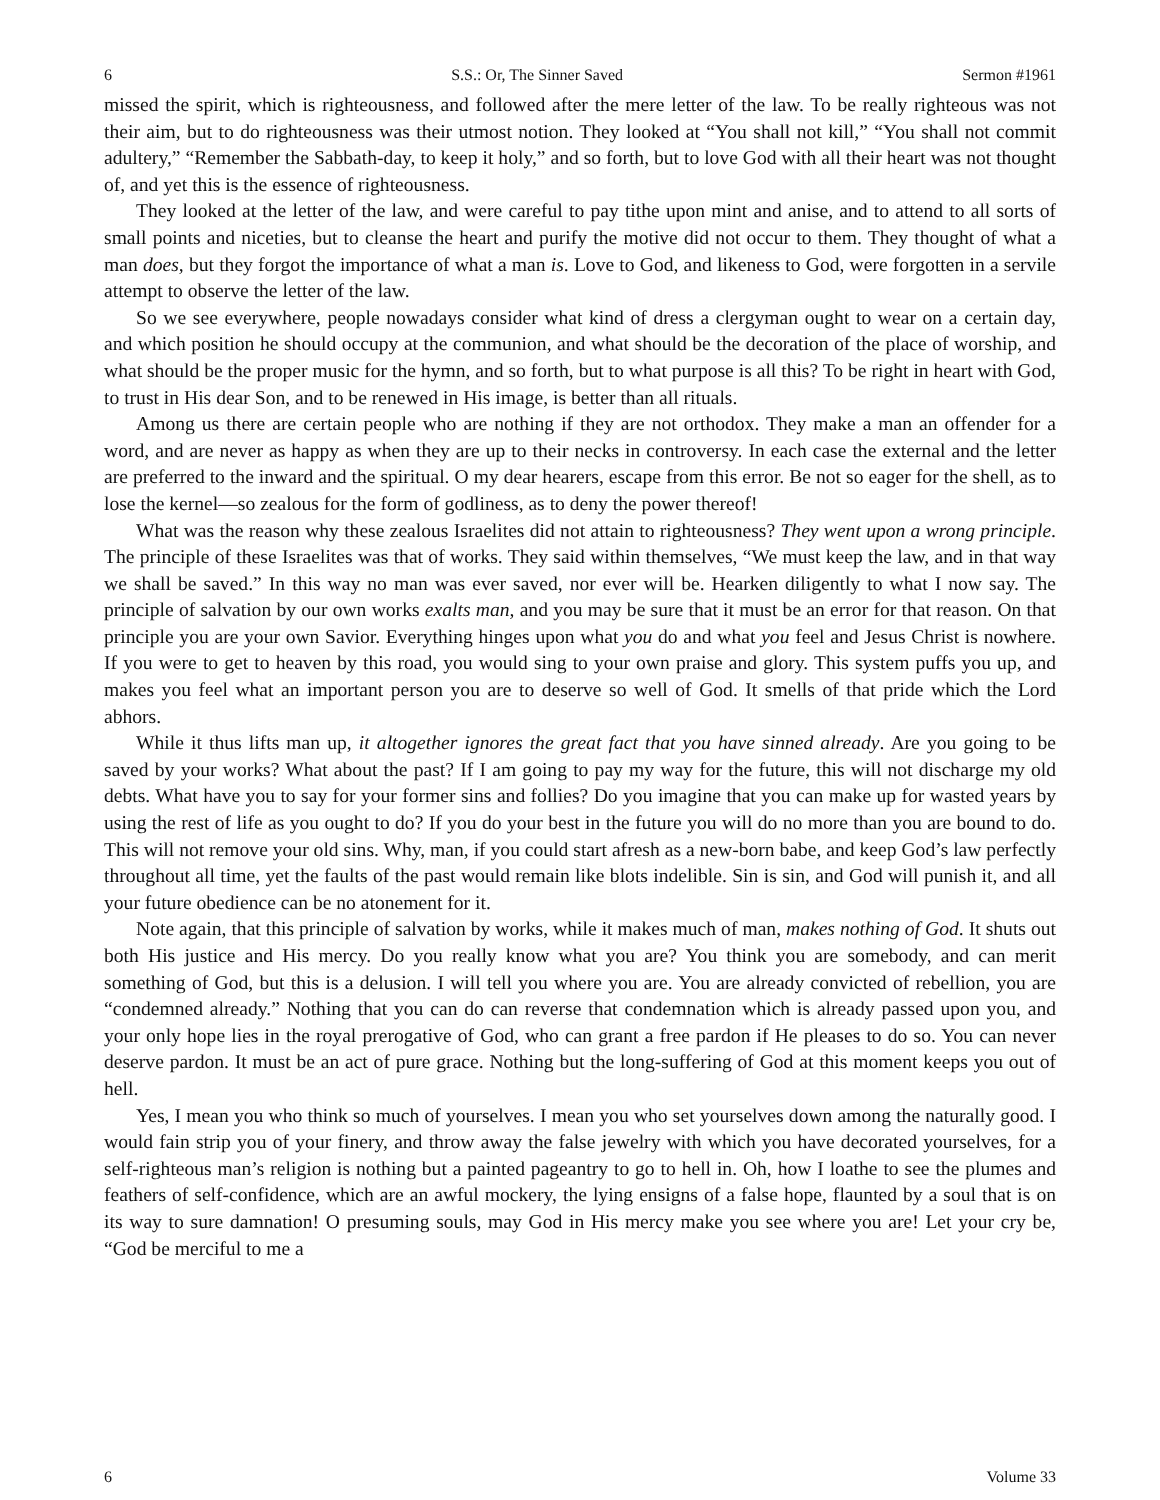6 S.S.: Or, The Sinner Saved Sermon #1961
missed the spirit, which is righteousness, and followed after the mere letter of the law. To be really righteous was not their aim, but to do righteousness was their utmost notion. They looked at “You shall not kill,” “You shall not commit adultery,” “Remember the Sabbath-day, to keep it holy,” and so forth, but to love God with all their heart was not thought of, and yet this is the essence of righteousness.
They looked at the letter of the law, and were careful to pay tithe upon mint and anise, and to attend to all sorts of small points and niceties, but to cleanse the heart and purify the motive did not occur to them. They thought of what a man does, but they forgot the importance of what a man is. Love to God, and likeness to God, were forgotten in a servile attempt to observe the letter of the law.
So we see everywhere, people nowadays consider what kind of dress a clergyman ought to wear on a certain day, and which position he should occupy at the communion, and what should be the decoration of the place of worship, and what should be the proper music for the hymn, and so forth, but to what purpose is all this? To be right in heart with God, to trust in His dear Son, and to be renewed in His image, is better than all rituals.
Among us there are certain people who are nothing if they are not orthodox. They make a man an offender for a word, and are never as happy as when they are up to their necks in controversy. In each case the external and the letter are preferred to the inward and the spiritual. O my dear hearers, escape from this error. Be not so eager for the shell, as to lose the kernel—so zealous for the form of godliness, as to deny the power thereof!
What was the reason why these zealous Israelites did not attain to righteousness? They went upon a wrong principle. The principle of these Israelites was that of works. They said within themselves, “We must keep the law, and in that way we shall be saved.” In this way no man was ever saved, nor ever will be. Hearken diligently to what I now say. The principle of salvation by our own works exalts man, and you may be sure that it must be an error for that reason. On that principle you are your own Savior. Everything hinges upon what you do and what you feel and Jesus Christ is nowhere. If you were to get to heaven by this road, you would sing to your own praise and glory. This system puffs you up, and makes you feel what an important person you are to deserve so well of God. It smells of that pride which the Lord abhors.
While it thus lifts man up, it altogether ignores the great fact that you have sinned already. Are you going to be saved by your works? What about the past? If I am going to pay my way for the future, this will not discharge my old debts. What have you to say for your former sins and follies? Do you imagine that you can make up for wasted years by using the rest of life as you ought to do? If you do your best in the future you will do no more than you are bound to do. This will not remove your old sins. Why, man, if you could start afresh as a new-born babe, and keep God’s law perfectly throughout all time, yet the faults of the past would remain like blots indelible. Sin is sin, and God will punish it, and all your future obedience can be no atonement for it.
Note again, that this principle of salvation by works, while it makes much of man, makes nothing of God. It shuts out both His justice and His mercy. Do you really know what you are? You think you are somebody, and can merit something of God, but this is a delusion. I will tell you where you are. You are already convicted of rebellion, you are “condemned already.” Nothing that you can do can reverse that condemnation which is already passed upon you, and your only hope lies in the royal prerogative of God, who can grant a free pardon if He pleases to do so. You can never deserve pardon. It must be an act of pure grace. Nothing but the long-suffering of God at this moment keeps you out of hell.
Yes, I mean you who think so much of yourselves. I mean you who set yourselves down among the naturally good. I would fain strip you of your finery, and throw away the false jewelry with which you have decorated yourselves, for a self-righteous man’s religion is nothing but a painted pageantry to go to hell in. Oh, how I loathe to see the plumes and feathers of self-confidence, which are an awful mockery, the lying ensigns of a false hope, flaunted by a soul that is on its way to sure damnation! O presuming souls, may God in His mercy make you see where you are! Let your cry be, “God be merciful to me a
6 Volume 33